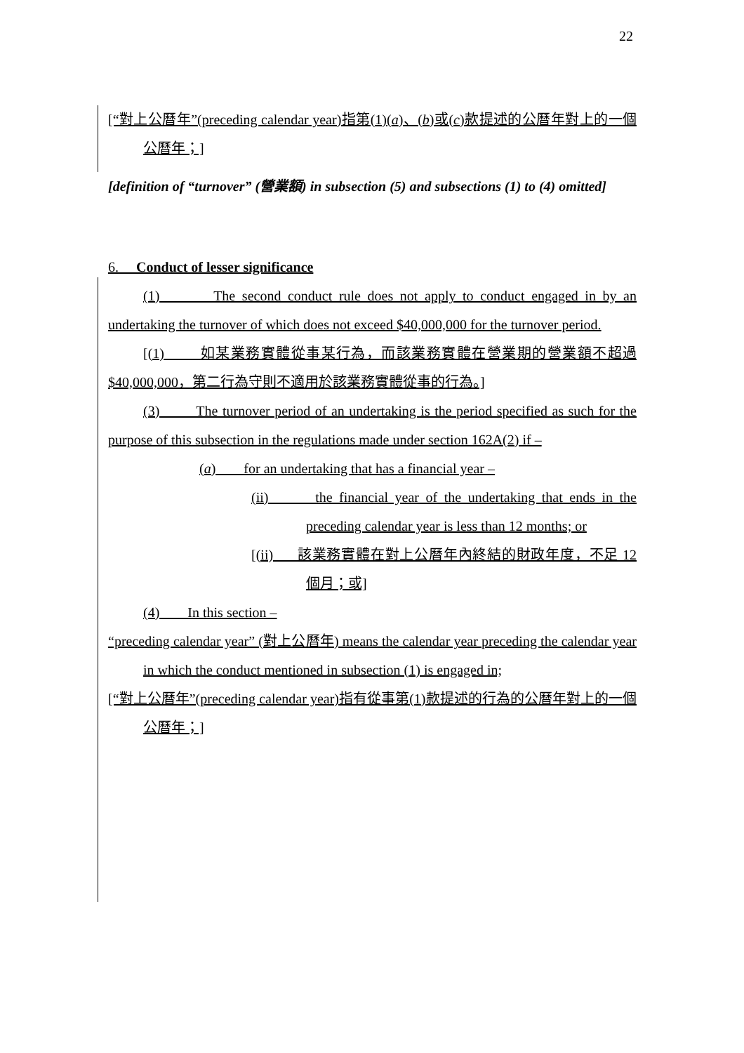22
[“對上公曆年”(preceding calendar year)指第(1)(a)、(b)或(c)款提述的公曆年對上的一個公曆年；]
[definition of “turnover” (營業額) in subsection (5) and subsections (1) to (4) omitted]
6. Conduct of lesser significance
(1) The second conduct rule does not apply to conduct engaged in by an undertaking the turnover of which does not exceed $40,000,000 for the turnover period.
[(1) 如某業務實體從事某行為，而該業務實體在營業期的營業額不超過$40,000,000，第二行為守則不適用於該業務實體從事的行為。]
(3) The turnover period of an undertaking is the period specified as such for the purpose of this subsection in the regulations made under section 162A(2) if –
(a) for an undertaking that has a financial year –
(ii) the financial year of the undertaking that ends in the preceding calendar year is less than 12 months; or
[(ii) 該業務實體在對上公曆年內終結的財政年度，不足 12 個月；或]
(4) In this section –
“preceding calendar year” (對上公曆年) means the calendar year preceding the calendar year in which the conduct mentioned in subsection (1) is engaged in;
[“對上公曆年”(preceding calendar year)指有從事第(1)款提述的行為的公曆年對上的一個公曆年；]